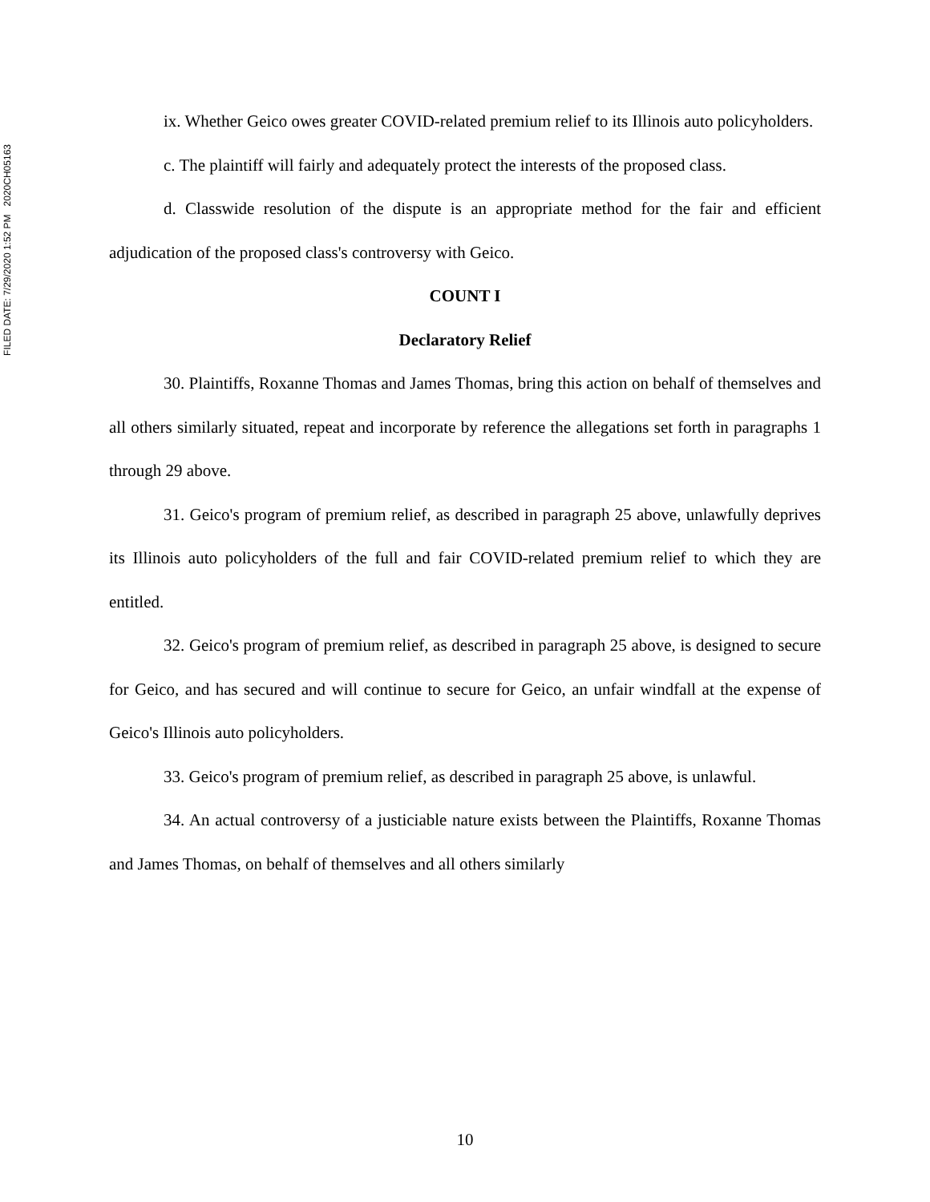FILED DATE: 7/29/2020 1:52 PM 2020CH05163
ix. Whether Geico owes greater COVID-related premium relief to its Illinois auto policyholders.
c. The plaintiff will fairly and adequately protect the interests of the proposed class.
d. Classwide resolution of the dispute is an appropriate method for the fair and efficient adjudication of the proposed class's controversy with Geico.
COUNT I
Declaratory Relief
30. Plaintiffs, Roxanne Thomas and James Thomas, bring this action on behalf of themselves and all others similarly situated, repeat and incorporate by reference the allegations set forth in paragraphs 1 through 29 above.
31. Geico's program of premium relief, as described in paragraph 25 above, unlawfully deprives its Illinois auto policyholders of the full and fair COVID-related premium relief to which they are entitled.
32. Geico's program of premium relief, as described in paragraph 25 above, is designed to secure for Geico, and has secured and will continue to secure for Geico, an unfair windfall at the expense of Geico's Illinois auto policyholders.
33. Geico's program of premium relief, as described in paragraph 25 above, is unlawful.
34. An actual controversy of a justiciable nature exists between the Plaintiffs, Roxanne Thomas and James Thomas, on behalf of themselves and all others similarly
10